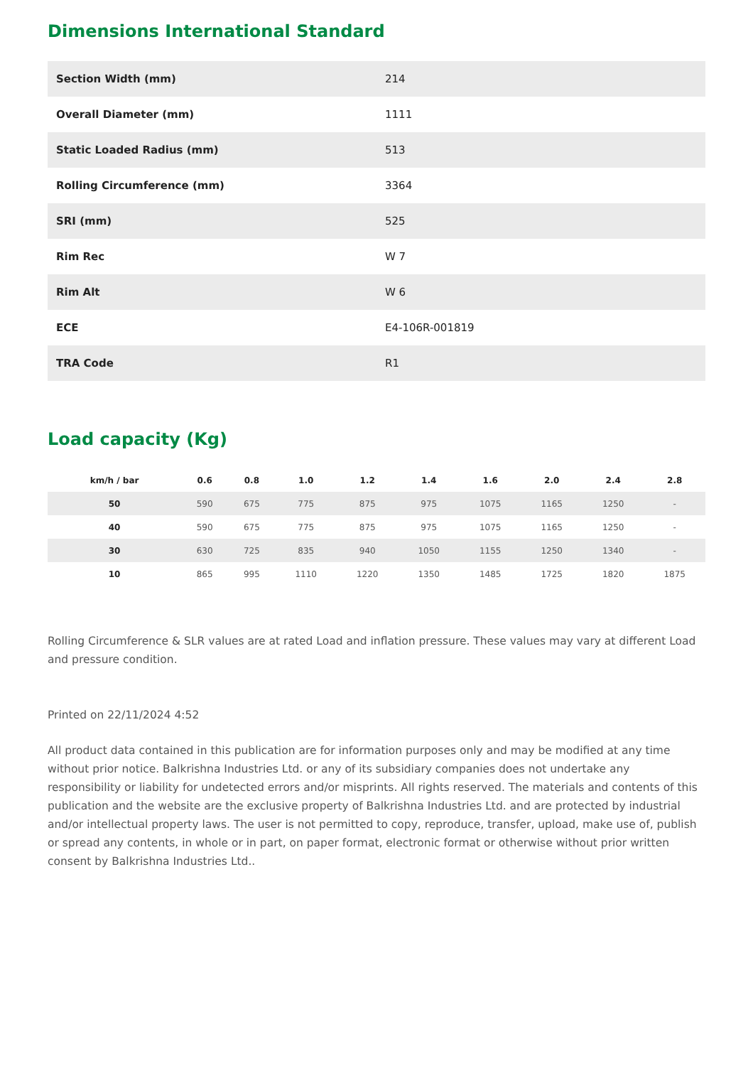Dimensions International Standard
| Section Width (mm) | 214 |
| Overall Diameter (mm) | 1111 |
| Static Loaded Radius (mm) | 513 |
| Rolling Circumference (mm) | 3364 |
| SRI (mm) | 525 |
| Rim Rec | W 7 |
| Rim Alt | W 6 |
| ECE | E4-106R-001819 |
| TRA Code | R1 |
Load capacity (Kg)
| km/h / bar | 0.6 | 0.8 | 1.0 | 1.2 | 1.4 | 1.6 | 2.0 | 2.4 | 2.8 |
| --- | --- | --- | --- | --- | --- | --- | --- | --- | --- |
| 50 | 590 | 675 | 775 | 875 | 975 | 1075 | 1165 | 1250 | - |
| 40 | 590 | 675 | 775 | 875 | 975 | 1075 | 1165 | 1250 | - |
| 30 | 630 | 725 | 835 | 940 | 1050 | 1155 | 1250 | 1340 | - |
| 10 | 865 | 995 | 1110 | 1220 | 1350 | 1485 | 1725 | 1820 | 1875 |
Rolling Circumference & SLR values are at rated Load and inflation pressure. These values may vary at different Load and pressure condition.
Printed on 22/11/2024 4:52
All product data contained in this publication are for information purposes only and may be modified at any time without prior notice. Balkrishna Industries Ltd. or any of its subsidiary companies does not undertake any responsibility or liability for undetected errors and/or misprints. All rights reserved. The materials and contents of this publication and the website are the exclusive property of Balkrishna Industries Ltd. and are protected by industrial and/or intellectual property laws. The user is not permitted to copy, reproduce, transfer, upload, make use of, publish or spread any contents, in whole or in part, on paper format, electronic format or otherwise without prior written consent by Balkrishna Industries Ltd..